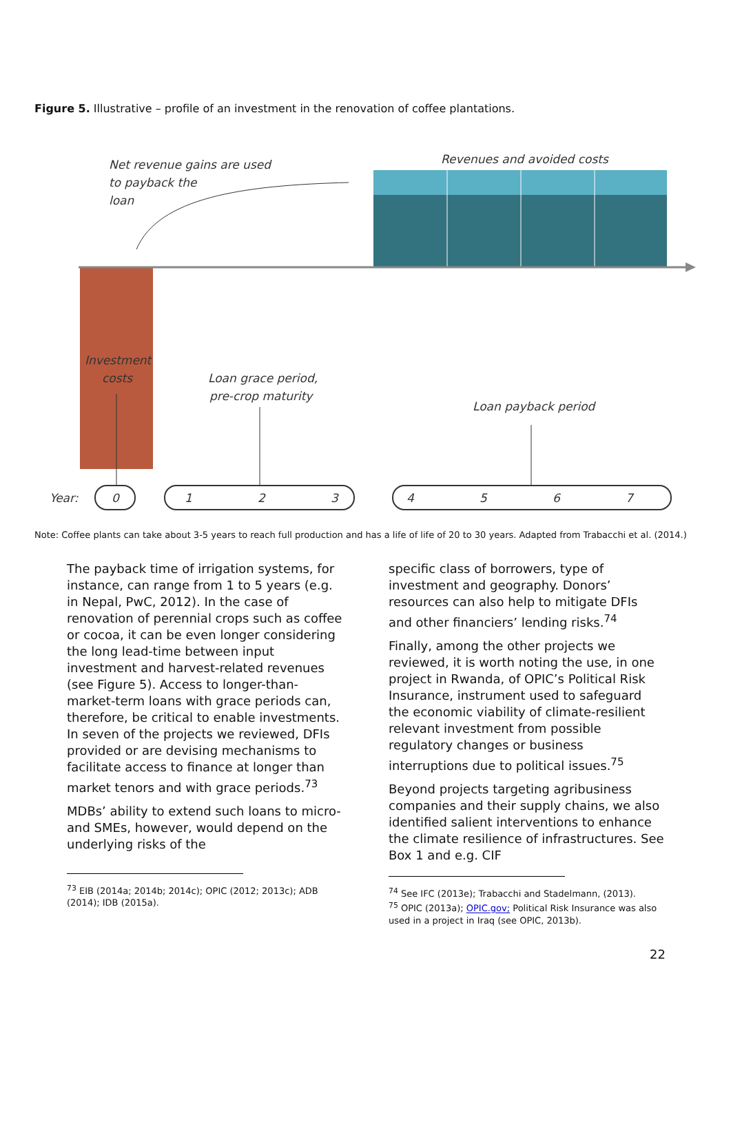Figure 5. Illustrative – profile of an investment in the renovation of coffee plantations.
Revenues and avoided costs
Net revenue gains are used
to payback the
loan
Investment
costs
Loan grace period,
pre-crop maturity
Loan payback period
Year:
0
1
2
3
4
5
6
7
Note: Coffee plants can take about 3-5 years to reach full production and has a life of life of 20 to 30 years. Adapted from Trabacchi et al. (2014.)
The payback time of irrigation systems, for instance, can range from 1 to 5 years (e.g. in Nepal, PwC, 2012). In the case of renovation of perennial crops such as coffee or cocoa, it can be even longer considering the long lead-time between input investment and harvest-related revenues (see Figure 5). Access to longer-than-market-term loans with grace periods can, therefore, be critical to enable investments. In seven of the projects we reviewed, DFIs provided or are devising mechanisms to facilitate access to finance at longer than market tenors and with grace periods.<sup>73</sup>
MDBs’ ability to extend such loans to micro- and SMEs, however, would depend on the underlying risks of the
<sup>73</sup> EIB (2014a; 2014b; 2014c); OPIC (2012; 2013c); ADB (2014); IDB (2015a).
specific class of borrowers, type of investment and geography. Donors’ resources can also help to mitigate DFIs and other financiers’ lending risks.<sup>74</sup>
Finally, among the other projects we reviewed, it is worth noting the use, in one project in Rwanda, of OPIC’s Political Risk Insurance, instrument used to safeguard the economic viability of climate-resilient relevant investment from possible regulatory changes or business interruptions due to political issues.<sup>75</sup>
Beyond projects targeting agribusiness companies and their supply chains, we also identified salient interventions to enhance the climate resilience of infrastructures. See Box 1 and e.g. CIF
<sup>74</sup> See IFC (2013e); Trabacchi and Stadelmann, (2013).
<sup>75</sup> OPIC (2013a); OPIC.gov; Political Risk Insurance was also used in a project in Iraq (see OPIC, 2013b).
22